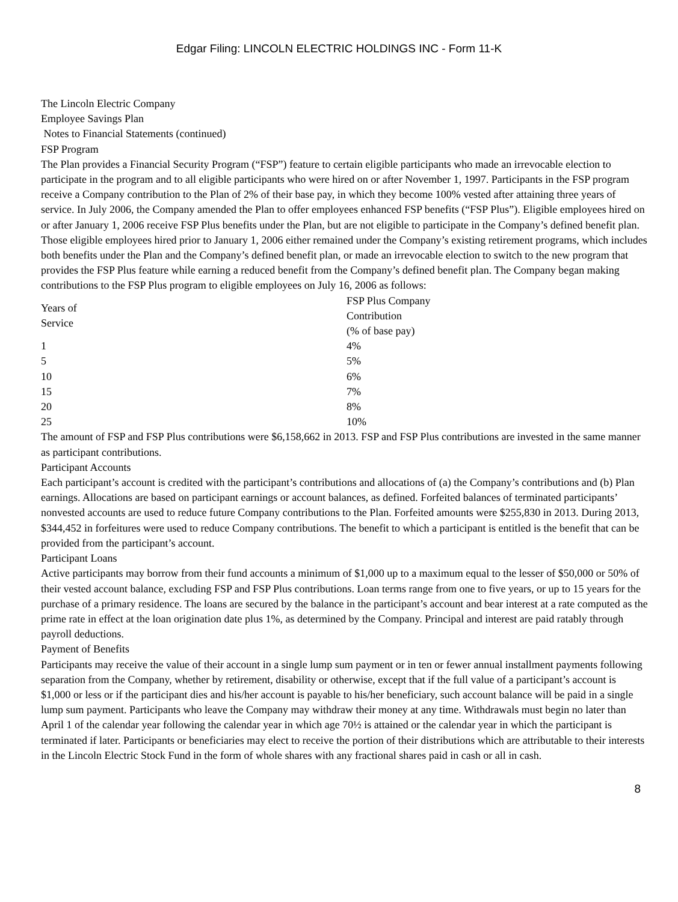Edgar Filing: LINCOLN ELECTRIC HOLDINGS INC - Form 11-K
The Lincoln Electric Company
Employee Savings Plan
Notes to Financial Statements (continued)
FSP Program
The Plan provides a Financial Security Program (“FSP”) feature to certain eligible participants who made an irrevocable election to participate in the program and to all eligible participants who were hired on or after November 1, 1997. Participants in the FSP program receive a Company contribution to the Plan of 2% of their base pay, in which they become 100% vested after attaining three years of service. In July 2006, the Company amended the Plan to offer employees enhanced FSP benefits (“FSP Plus”). Eligible employees hired on or after January 1, 2006 receive FSP Plus benefits under the Plan, but are not eligible to participate in the Company’s defined benefit plan. Those eligible employees hired prior to January 1, 2006 either remained under the Company’s existing retirement programs, which includes both benefits under the Plan and the Company’s defined benefit plan, or made an irrevocable election to switch to the new program that provides the FSP Plus feature while earning a reduced benefit from the Company’s defined benefit plan. The Company began making contributions to the FSP Plus program to eligible employees on July 16, 2006 as follows:
| Years of Service | FSP Plus Company Contribution (% of base pay) |
| --- | --- |
| 1 | 4% |
| 5 | 5% |
| 10 | 6% |
| 15 | 7% |
| 20 | 8% |
| 25 | 10% |
The amount of FSP and FSP Plus contributions were $6,158,662 in 2013. FSP and FSP Plus contributions are invested in the same manner as participant contributions.
Participant Accounts
Each participant’s account is credited with the participant’s contributions and allocations of (a) the Company’s contributions and (b) Plan earnings. Allocations are based on participant earnings or account balances, as defined. Forfeited balances of terminated participants’ nonvested accounts are used to reduce future Company contributions to the Plan. Forfeited amounts were $255,830 in 2013. During 2013, $344,452 in forfeitures were used to reduce Company contributions. The benefit to which a participant is entitled is the benefit that can be provided from the participant’s account.
Participant Loans
Active participants may borrow from their fund accounts a minimum of $1,000 up to a maximum equal to the lesser of $50,000 or 50% of their vested account balance, excluding FSP and FSP Plus contributions. Loan terms range from one to five years, or up to 15 years for the purchase of a primary residence. The loans are secured by the balance in the participant’s account and bear interest at a rate computed as the prime rate in effect at the loan origination date plus 1%, as determined by the Company. Principal and interest are paid ratably through payroll deductions.
Payment of Benefits
Participants may receive the value of their account in a single lump sum payment or in ten or fewer annual installment payments following separation from the Company, whether by retirement, disability or otherwise, except that if the full value of a participant’s account is $1,000 or less or if the participant dies and his/her account is payable to his/her beneficiary, such account balance will be paid in a single lump sum payment. Participants who leave the Company may withdraw their money at any time. Withdrawals must begin no later than April 1 of the calendar year following the calendar year in which age 70½ is attained or the calendar year in which the participant is terminated if later. Participants or beneficiaries may elect to receive the portion of their distributions which are attributable to their interests in the Lincoln Electric Stock Fund in the form of whole shares with any fractional shares paid in cash or all in cash.
8